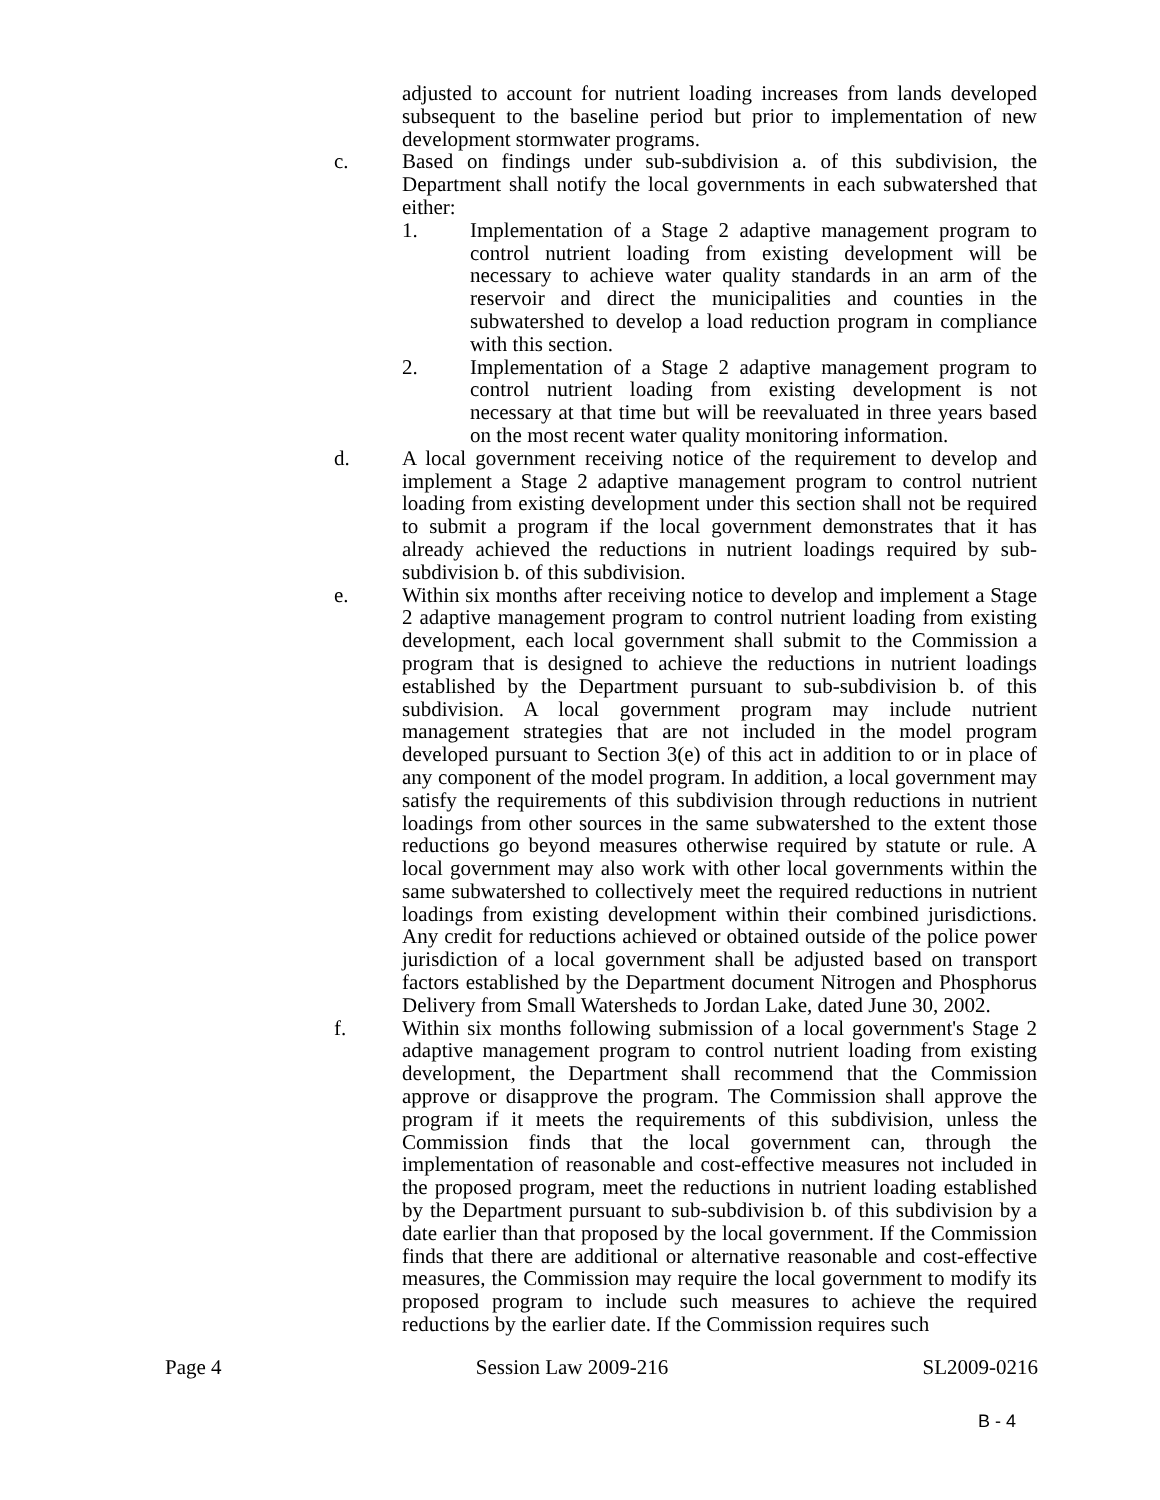adjusted to account for nutrient loading increases from lands developed subsequent to the baseline period but prior to implementation of new development stormwater programs.
c. Based on findings under sub-subdivision a. of this subdivision, the Department shall notify the local governments in each subwatershed that either:
1. Implementation of a Stage 2 adaptive management program to control nutrient loading from existing development will be necessary to achieve water quality standards in an arm of the reservoir and direct the municipalities and counties in the subwatershed to develop a load reduction program in compliance with this section.
2. Implementation of a Stage 2 adaptive management program to control nutrient loading from existing development is not necessary at that time but will be reevaluated in three years based on the most recent water quality monitoring information.
d. A local government receiving notice of the requirement to develop and implement a Stage 2 adaptive management program to control nutrient loading from existing development under this section shall not be required to submit a program if the local government demonstrates that it has already achieved the reductions in nutrient loadings required by sub-subdivision b. of this subdivision.
e. Within six months after receiving notice to develop and implement a Stage 2 adaptive management program to control nutrient loading from existing development, each local government shall submit to the Commission a program that is designed to achieve the reductions in nutrient loadings established by the Department pursuant to sub-subdivision b. of this subdivision. A local government program may include nutrient management strategies that are not included in the model program developed pursuant to Section 3(e) of this act in addition to or in place of any component of the model program. In addition, a local government may satisfy the requirements of this subdivision through reductions in nutrient loadings from other sources in the same subwatershed to the extent those reductions go beyond measures otherwise required by statute or rule. A local government may also work with other local governments within the same subwatershed to collectively meet the required reductions in nutrient loadings from existing development within their combined jurisdictions. Any credit for reductions achieved or obtained outside of the police power jurisdiction of a local government shall be adjusted based on transport factors established by the Department document Nitrogen and Phosphorus Delivery from Small Watersheds to Jordan Lake, dated June 30, 2002.
f. Within six months following submission of a local government's Stage 2 adaptive management program to control nutrient loading from existing development, the Department shall recommend that the Commission approve or disapprove the program. The Commission shall approve the program if it meets the requirements of this subdivision, unless the Commission finds that the local government can, through the implementation of reasonable and cost-effective measures not included in the proposed program, meet the reductions in nutrient loading established by the Department pursuant to sub-subdivision b. of this subdivision by a date earlier than that proposed by the local government. If the Commission finds that there are additional or alternative reasonable and cost-effective measures, the Commission may require the local government to modify its proposed program to include such measures to achieve the required reductions by the earlier date. If the Commission requires such
Page 4 Session Law 2009-216 SL2009-0216
B - 4